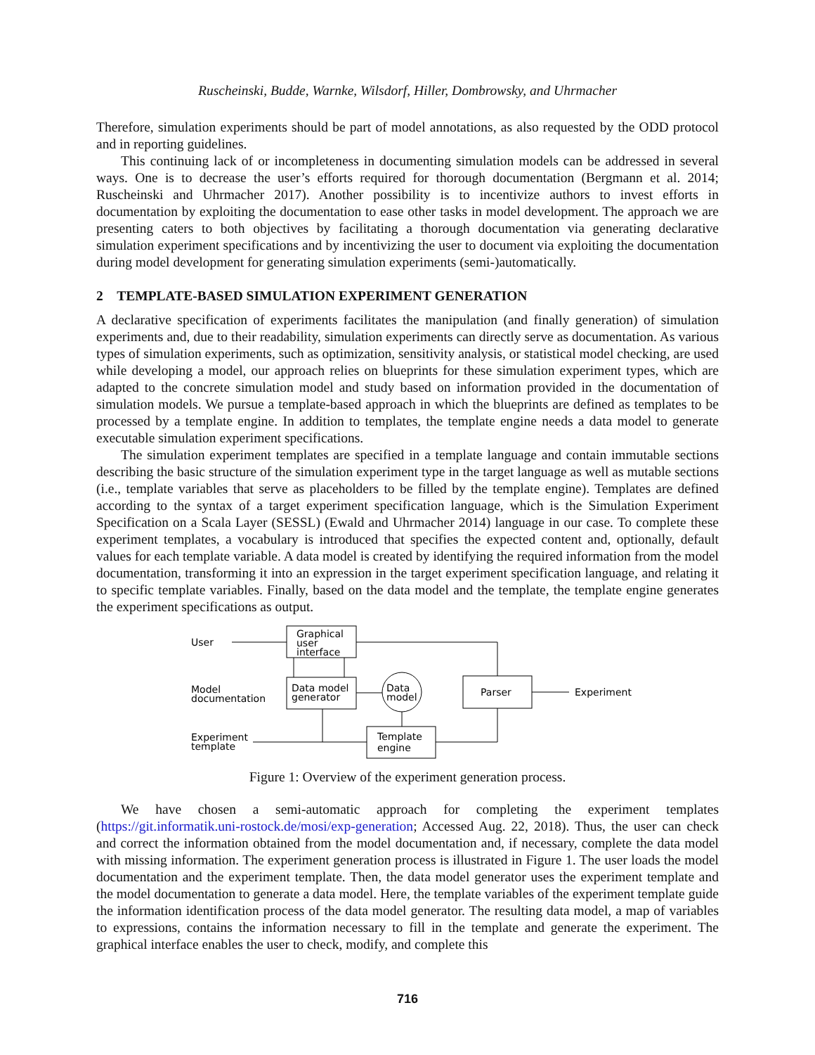Ruscheinski, Budde, Warnke, Wilsdorf, Hiller, Dombrowsky, and Uhrmacher
Therefore, simulation experiments should be part of model annotations, as also requested by the ODD protocol and in reporting guidelines.
This continuing lack of or incompleteness in documenting simulation models can be addressed in several ways. One is to decrease the user’s efforts required for thorough documentation (Bergmann et al. 2014; Ruscheinski and Uhrmacher 2017). Another possibility is to incentivize authors to invest efforts in documentation by exploiting the documentation to ease other tasks in model development. The approach we are presenting caters to both objectives by facilitating a thorough documentation via generating declarative simulation experiment specifications and by incentivizing the user to document via exploiting the documentation during model development for generating simulation experiments (semi-)automatically.
2 TEMPLATE-BASED SIMULATION EXPERIMENT GENERATION
A declarative specification of experiments facilitates the manipulation (and finally generation) of simulation experiments and, due to their readability, simulation experiments can directly serve as documentation. As various types of simulation experiments, such as optimization, sensitivity analysis, or statistical model checking, are used while developing a model, our approach relies on blueprints for these simulation experiment types, which are adapted to the concrete simulation model and study based on information provided in the documentation of simulation models. We pursue a template-based approach in which the blueprints are defined as templates to be processed by a template engine. In addition to templates, the template engine needs a data model to generate executable simulation experiment specifications.
The simulation experiment templates are specified in a template language and contain immutable sections describing the basic structure of the simulation experiment type in the target language as well as mutable sections (i.e., template variables that serve as placeholders to be filled by the template engine). Templates are defined according to the syntax of a target experiment specification language, which is the Simulation Experiment Specification on a Scala Layer (SESSL) (Ewald and Uhrmacher 2014) language in our case. To complete these experiment templates, a vocabulary is introduced that specifies the expected content and, optionally, default values for each template variable. A data model is created by identifying the required information from the model documentation, transforming it into an expression in the target experiment specification language, and relating it to specific template variables. Finally, based on the data model and the template, the template engine generates the experiment specifications as output.
User
Graphical
user
interface
Model
documentation
Data model
generator
Data
model
Parser
Experiment
Experiment
template
Template
engine
Figure 1: Overview of the experiment generation process.
We have chosen a semi-automatic approach for completing the experiment templates (https://git.informatik.uni-rostock.de/mosi/exp-generation; Accessed Aug. 22, 2018). Thus, the user can check and correct the information obtained from the model documentation and, if necessary, complete the data model with missing information. The experiment generation process is illustrated in Figure 1. The user loads the model documentation and the experiment template. Then, the data model generator uses the experiment template and the model documentation to generate a data model. Here, the template variables of the experiment template guide the information identification process of the data model generator. The resulting data model, a map of variables to expressions, contains the information necessary to fill in the template and generate the experiment. The graphical interface enables the user to check, modify, and complete this
716